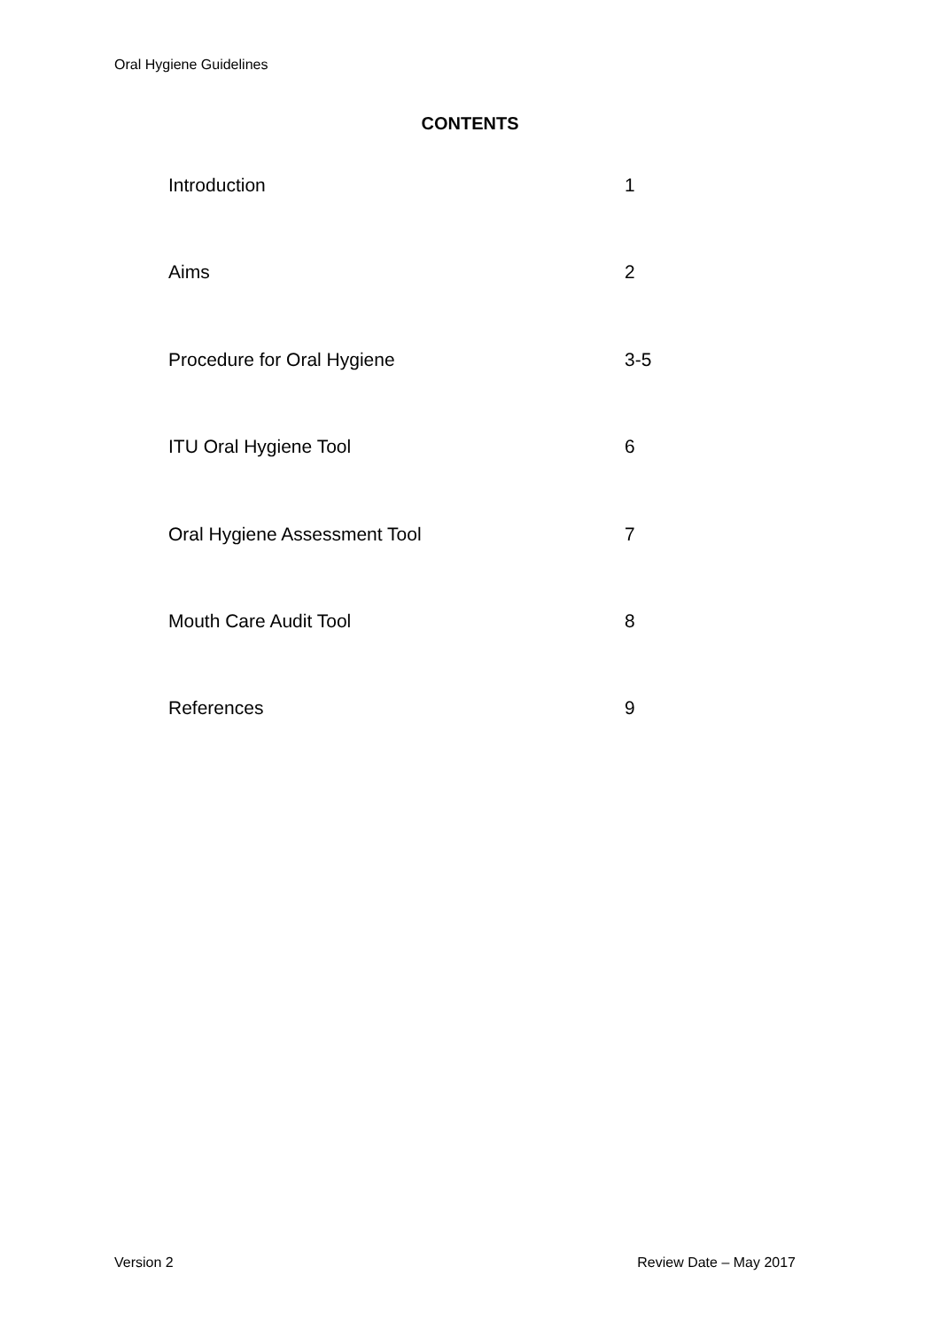Oral Hygiene Guidelines
CONTENTS
| Introduction | 1 |
| Aims | 2 |
| Procedure for Oral Hygiene | 3-5 |
| ITU Oral Hygiene Tool | 6 |
| Oral Hygiene Assessment Tool | 7 |
| Mouth Care Audit Tool | 8 |
| References | 9 |
Version 2 Review Date – May 2017